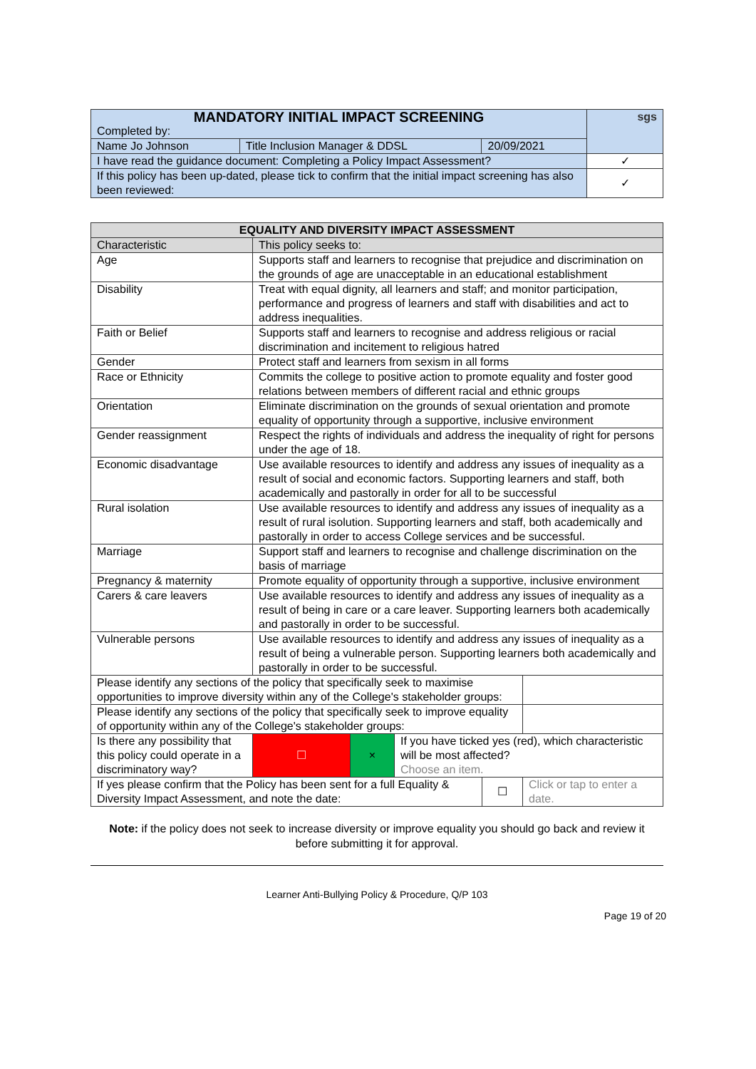| MANDATORY INITIAL IMPACT SCREENING Completed by: | | | sgs |
| Name Jo Johnson | Title Inclusion Manager & DDSL | 20/09/2021 | |
| I have read the guidance document: Completing a Policy Impact Assessment? | | | ✓ |
| If this policy has been up-dated, please tick to confirm that the initial impact screening has also been reviewed: | | | ✓ |
| EQUALITY AND DIVERSITY IMPACT ASSESSMENT | | | | | |
| --- | --- | --- | --- | --- | --- |
| Characteristic | This policy seeks to: | | | | |
| Age | Supports staff and learners to recognise that prejudice and discrimination on the grounds of age are unacceptable in an educational establishment | | | | |
| Disability | Treat with equal dignity, all learners and staff; and monitor participation, performance and progress of learners and staff with disabilities and act to address inequalities. | | | | |
| Faith or Belief | Supports staff and learners to recognise and address religious or racial discrimination and incitement to religious hatred | | | | |
| Gender | Protect staff and learners from sexism in all forms | | | | |
| Race or Ethnicity | Commits the college to positive action to promote equality and foster good relations between members of different racial and ethnic groups | | | | |
| Orientation | Eliminate discrimination on the grounds of sexual orientation and promote equality of opportunity through a supportive, inclusive environment | | | | |
| Gender reassignment | Respect the rights of individuals and address the inequality of right for persons under the age of 18. | | | | |
| Economic disadvantage | Use available resources to identify and address any issues of inequality as a result of social and economic factors. Supporting learners and staff, both academically and pastorally in order for all to be successful | | | | |
| Rural isolation | Use available resources to identify and address any issues of inequality as a result of rural isolution. Supporting learners and staff, both academically and pastorally in order to access College services and be successful. | | | | |
| Marriage | Support staff and learners to recognise and challenge discrimination on the basis of marriage | | | | |
| Pregnancy & maternity | Promote equality of opportunity through a supportive, inclusive environment | | | | |
| Carers & care leavers | Use available resources to identify and address any issues of inequality as a result of being in care or a care leaver. Supporting learners both academically and pastorally in order to be successful. | | | | |
| Vulnerable persons | Use available resources to identify and address any issues of inequality as a result of being a vulnerable person. Supporting learners both academically and pastorally in order to be successful. | | | | |
| Please identify any sections of the policy that specifically seek to maximise opportunities to improve diversity within any of the College's stakeholder groups: | | | | | |
| Please identify any sections of the policy that specifically seek to improve equality of opportunity within any of the College's stakeholder groups: | | | | | |
| Is there any possibility that this policy could operate in a discriminatory way? | ☐ | × | If you have ticked yes (red), which characteristic will be most affected? Choose an item. | | |
| If yes please confirm that the Policy has been sent for a full Equality & Diversity Impact Assessment, and note the date: | | | | ☐ | Click or tap to enter a date. |
Note: if the policy does not seek to increase diversity or improve equality you should go back and review it before submitting it for approval.
Learner Anti-Bullying Policy & Procedure, Q/P 103
Page 19 of 20